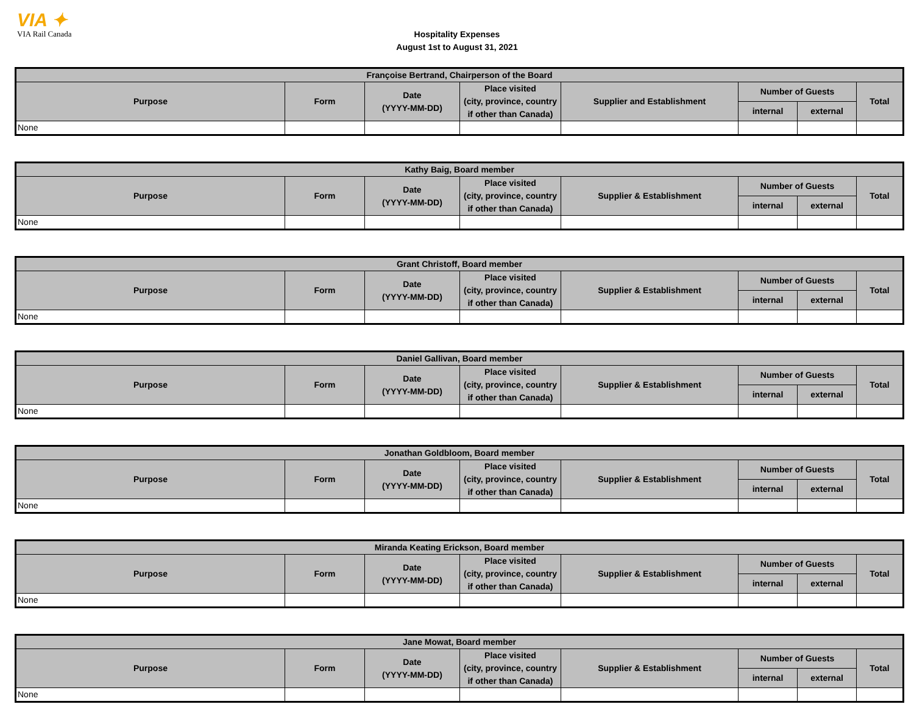VIA ✦
VIA Rail Canada
Hospitality Expenses
August 1st to August 31, 2021
| Françoise Bertrand, Chairperson of the Board | | | | | | | |
| --- | --- | --- | --- | --- | --- | --- | --- |
| Purpose | Form | Date (YYYY-MM-DD) | Place visited (city, province, country if other than Canada) | Supplier and Establishment | Number of Guests | | Total |
| | | | | | internal | external | |
| None | | | | | | | |
| Kathy Baig, Board member | | | | | | | |
| --- | --- | --- | --- | --- | --- | --- | --- |
| Purpose | Form | Date (YYYY-MM-DD) | Place visited (city, province, country if other than Canada) | Supplier & Establishment | Number of Guests | | Total |
| | | | | | internal | external | |
| None | | | | | | | |
| Grant Christoff, Board member | | | | | | | |
| --- | --- | --- | --- | --- | --- | --- | --- |
| Purpose | Form | Date (YYYY-MM-DD) | Place visited (city, province, country if other than Canada) | Supplier & Establishment | Number of Guests | | Total |
| | | | | | internal | external | |
| None | | | | | | | |
| Daniel Gallivan, Board member | | | | | | | |
| --- | --- | --- | --- | --- | --- | --- | --- |
| Purpose | Form | Date (YYYY-MM-DD) | Place visited (city, province, country if other than Canada) | Supplier & Establishment | Number of Guests | | Total |
| | | | | | internal | external | |
| None | | | | | | | |
| Jonathan Goldbloom, Board member | | | | | | | |
| --- | --- | --- | --- | --- | --- | --- | --- |
| Purpose | Form | Date (YYYY-MM-DD) | Place visited (city, province, country if other than Canada) | Supplier & Establishment | Number of Guests | | Total |
| | | | | | internal | external | |
| None | | | | | | | |
| Miranda Keating Erickson, Board member | | | | | | | |
| --- | --- | --- | --- | --- | --- | --- | --- |
| Purpose | Form | Date (YYYY-MM-DD) | Place visited (city, province, country if other than Canada) | Supplier & Establishment | Number of Guests | | Total |
| | | | | | internal | external | |
| None | | | | | | | |
| Jane Mowat, Board member | | | | | | | |
| --- | --- | --- | --- | --- | --- | --- | --- |
| Purpose | Form | Date (YYYY-MM-DD) | Place visited (city, province, country if other than Canada) | Supplier & Establishment | Number of Guests | | Total |
| | | | | | internal | external | |
| None | | | | | | | |